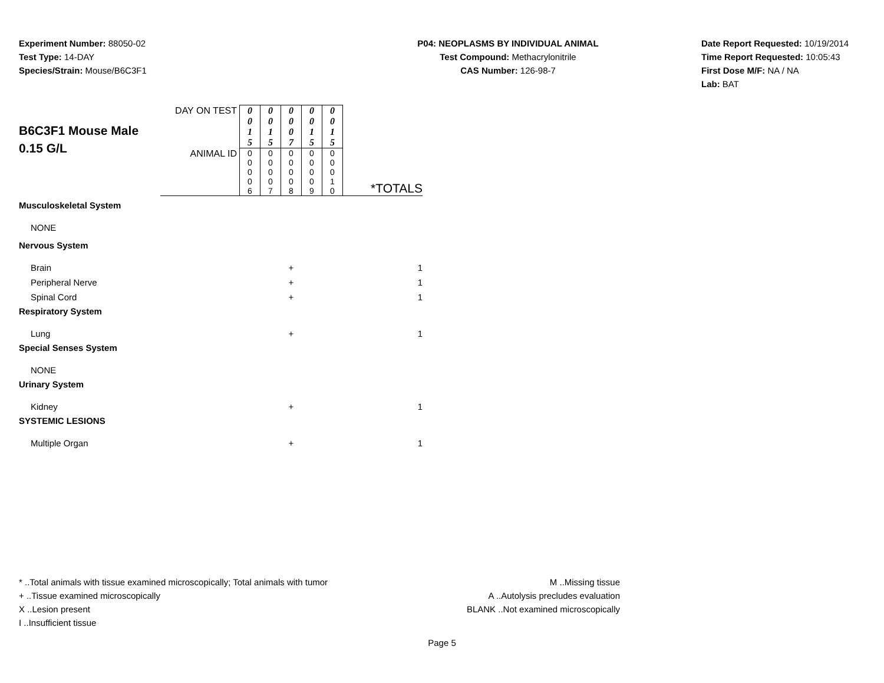Experiment Number: 88050-02
Test Type: 14-DAY
Species/Strain: Mouse/B6C3F1
P04: NEOPLASMS BY INDIVIDUAL ANIMAL
Test Compound: Methacrylonitrile
CAS Number: 126-98-7
Date Report Requested: 10/19/2014
Time Report Requested: 10:05:43
First Dose M/F: NA / NA
Lab: BAT
| B6C3F1 Mouse Male 0.15 G/L | DAY ON TEST | 0 0 1 5 | 0 0 1 5 | 0 0 0 7 | 0 0 1 5 | 0 0 1 5 | *TOTALS |
| | ANIMAL ID | 0 0 0 0 6 | 0 0 0 0 7 | 0 0 0 0 8 | 0 0 0 0 9 | 0 0 0 1 0 | |
| Musculoskeletal System | | | | | | | |
| NONE | | | | | | | |
| Nervous System | | | | | | | |
| Brain | | | | + | | | 1 |
| Peripheral Nerve | | | | + | | | 1 |
| Spinal Cord | | | | + | | | 1 |
| Respiratory System | | | | | | | |
| Lung | | | | + | | | 1 |
| Special Senses System | | | | | | | |
| NONE | | | | | | | |
| Urinary System | | | | | | | |
| Kidney | | | | + | | | 1 |
| SYSTEMIC LESIONS | | | | | | | |
| Multiple Organ | | | | + | | | 1 |
* ..Total animals with tissue examined microscopically; Total animals with tumor
+ ..Tissue examined microscopically
X ..Lesion present
I ..Insufficient tissue
M ..Missing tissue
A ..Autolysis precludes evaluation
BLANK ..Not examined microscopically
Page 5